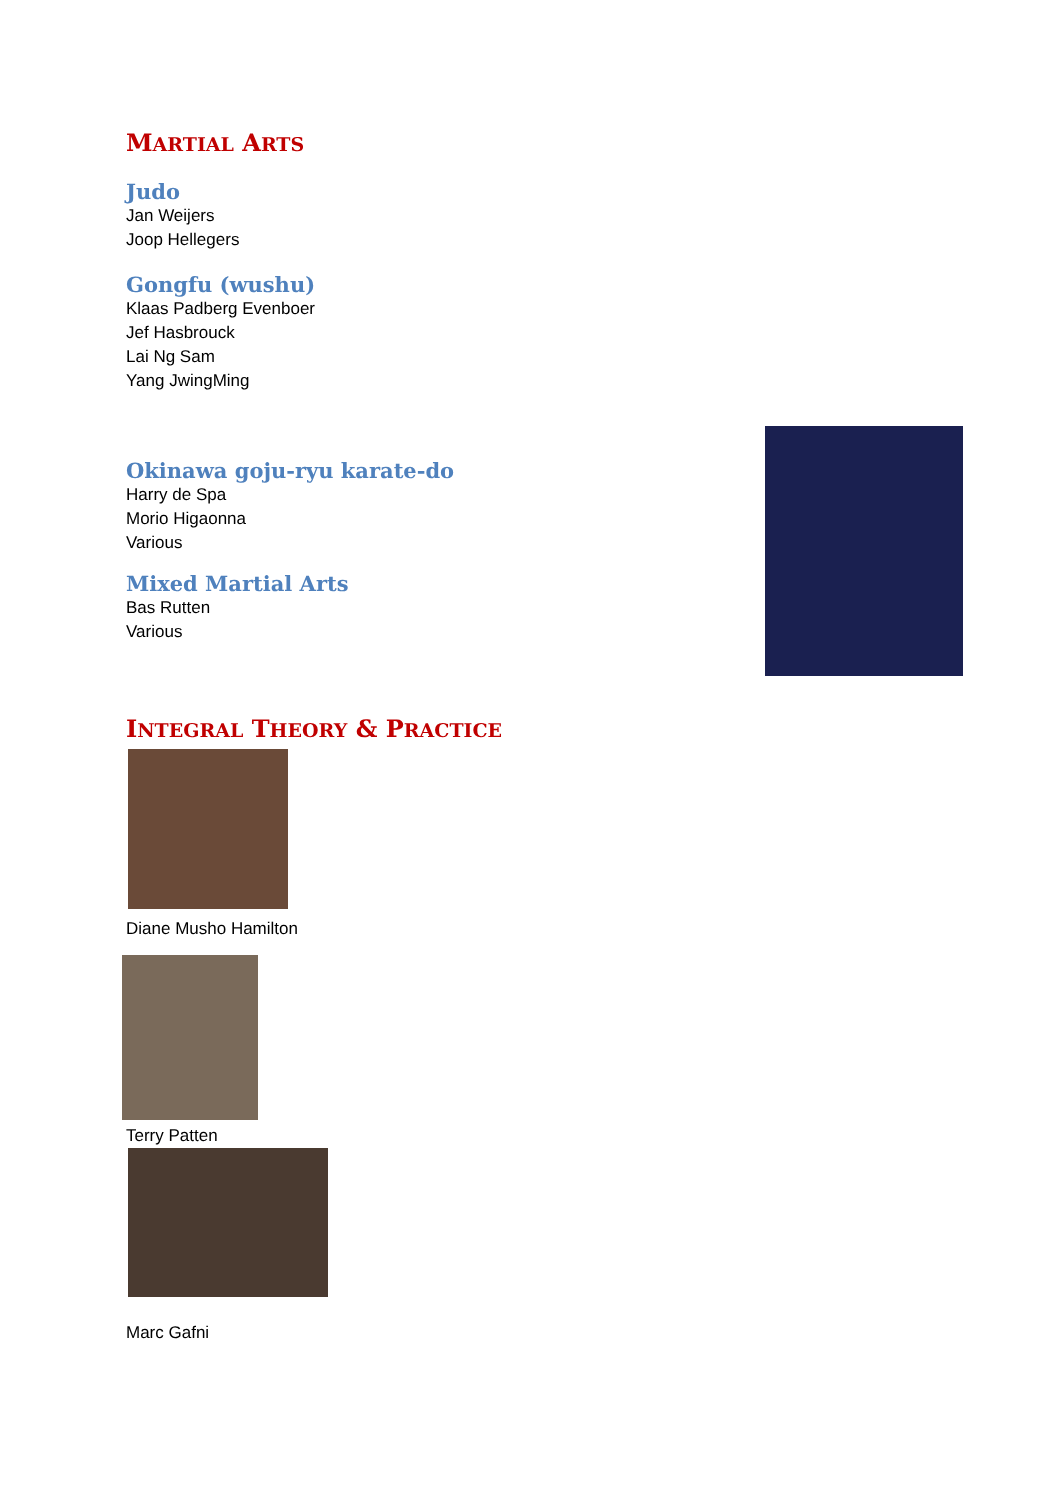MARTIAL ARTS
Judo
Jan Weijers
Joop Hellegers
Gongfu (wushu)
Klaas Padberg Evenboer
Jef Hasbrouck
Lai Ng Sam
Yang JwingMing
Okinawa goju-ryu karate-do
Harry de Spa
Morio Higaonna
Various
Mixed Martial Arts
Bas Rutten
Various
INTEGRAL THEORY & PRACTICE
Diane Musho Hamilton
Terry Patten
Marc Gafni